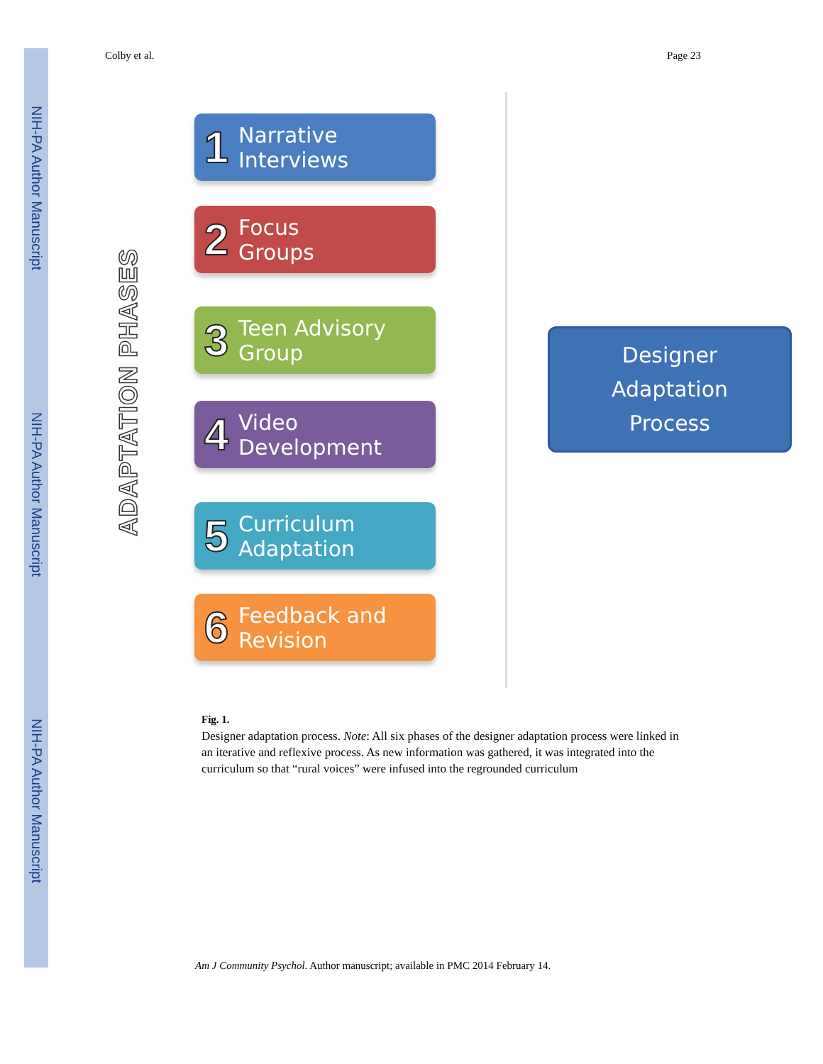NIH-PA Author Manuscript
NIH-PA Author Manuscript
NIH-PA Author Manuscript
Colby et al. Page 23
ADAPTATION PHASES
1 Narrative
Interviews
2 Focus
Groups
3 Teen Advisory
Group
4 Video
Development
5 Curriculum
Adaptation
6 Feedback and
Revision
Designer
Adaptation
Process
Fig. 1.
Designer adaptation process. Note: All six phases of the designer adaptation process were linked in an iterative and reflexive process. As new information was gathered, it was integrated into the curriculum so that “rural voices” were infused into the regrounded curriculum
Am J Community Psychol. Author manuscript; available in PMC 2014 February 14.